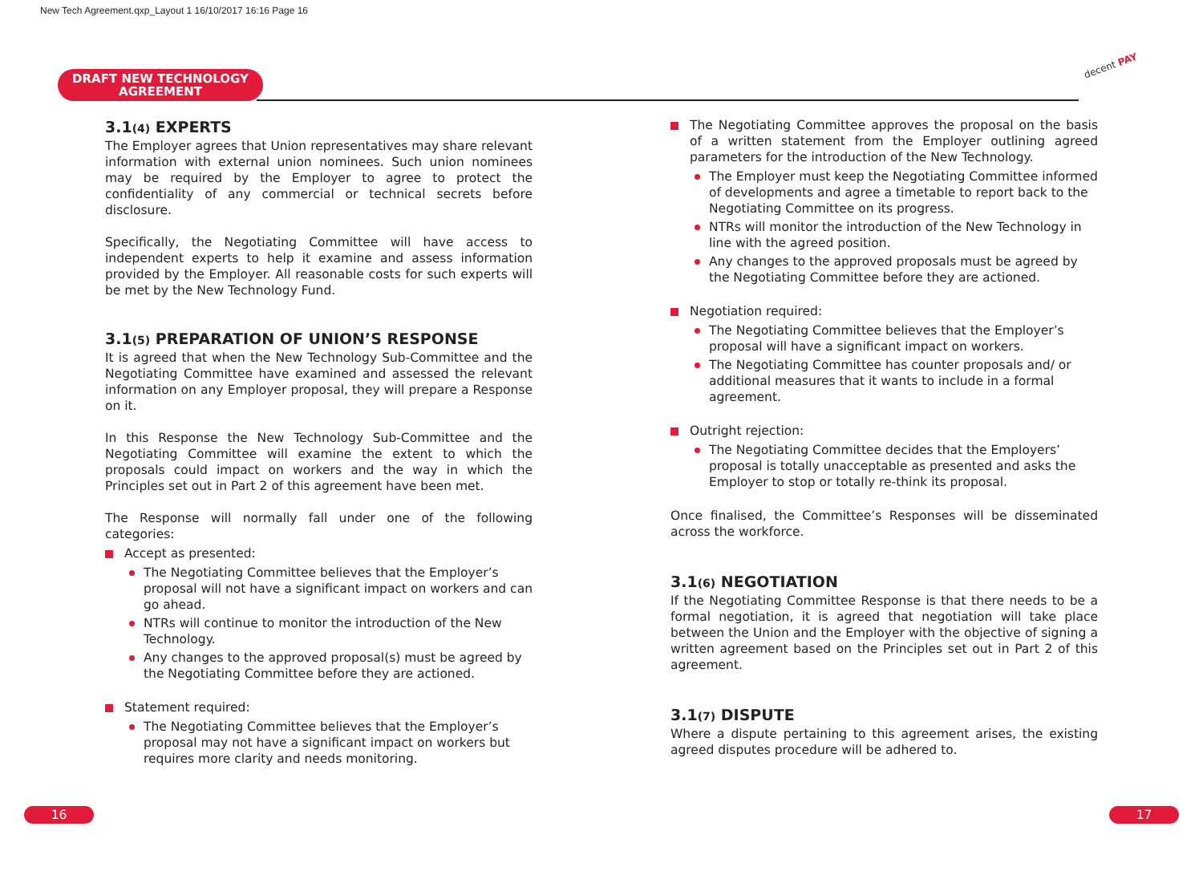New Tech Agreement.qxp_Layout 1 16/10/2017 16:16 Page 16
DRAFT NEW TECHNOLOGY
AGREEMENT
decent PAY
3.1(4) EXPERTS
The Employer agrees that Union representatives may share relevant information with external union nominees. Such union nominees may be required by the Employer to agree to protect the confidentiality of any commercial or technical secrets before disclosure.
Specifically, the Negotiating Committee will have access to independent experts to help it examine and assess information provided by the Employer. All reasonable costs for such experts will be met by the New Technology Fund.
3.1(5) PREPARATION OF UNION’S RESPONSE
It is agreed that when the New Technology Sub-Committee and the Negotiating Committee have examined and assessed the relevant information on any Employer proposal, they will prepare a Response on it.
In this Response the New Technology Sub-Committee and the Negotiating Committee will examine the extent to which the proposals could impact on workers and the way in which the Principles set out in Part 2 of this agreement have been met.
The Response will normally fall under one of the following categories:
Accept as presented:
The Negotiating Committee believes that the Employer’s proposal will not have a significant impact on workers and can go ahead.
NTRs will continue to monitor the introduction of the New Technology.
Any changes to the approved proposal(s) must be agreed by the Negotiating Committee before they are actioned.
Statement required:
The Negotiating Committee believes that the Employer’s proposal may not have a significant impact on workers but requires more clarity and needs monitoring.
The Negotiating Committee approves the proposal on the basis of a written statement from the Employer outlining agreed parameters for the introduction of the New Technology.
The Employer must keep the Negotiating Committee informed of developments and agree a timetable to report back to the Negotiating Committee on its progress.
NTRs will monitor the introduction of the New Technology in line with the agreed position.
Any changes to the approved proposals must be agreed by the Negotiating Committee before they are actioned.
Negotiation required:
The Negotiating Committee believes that the Employer’s proposal will have a significant impact on workers.
The Negotiating Committee has counter proposals and/ or additional measures that it wants to include in a formal agreement.
Outright rejection:
The Negotiating Committee decides that the Employers’ proposal is totally unacceptable as presented and asks the Employer to stop or totally re-think its proposal.
Once finalised, the Committee’s Responses will be disseminated across the workforce.
3.1(6) NEGOTIATION
If the Negotiating Committee Response is that there needs to be a formal negotiation, it is agreed that negotiation will take place between the Union and the Employer with the objective of signing a written agreement based on the Principles set out in Part 2 of this agreement.
3.1(7) DISPUTE
Where a dispute pertaining to this agreement arises, the existing agreed disputes procedure will be adhered to.
16 17